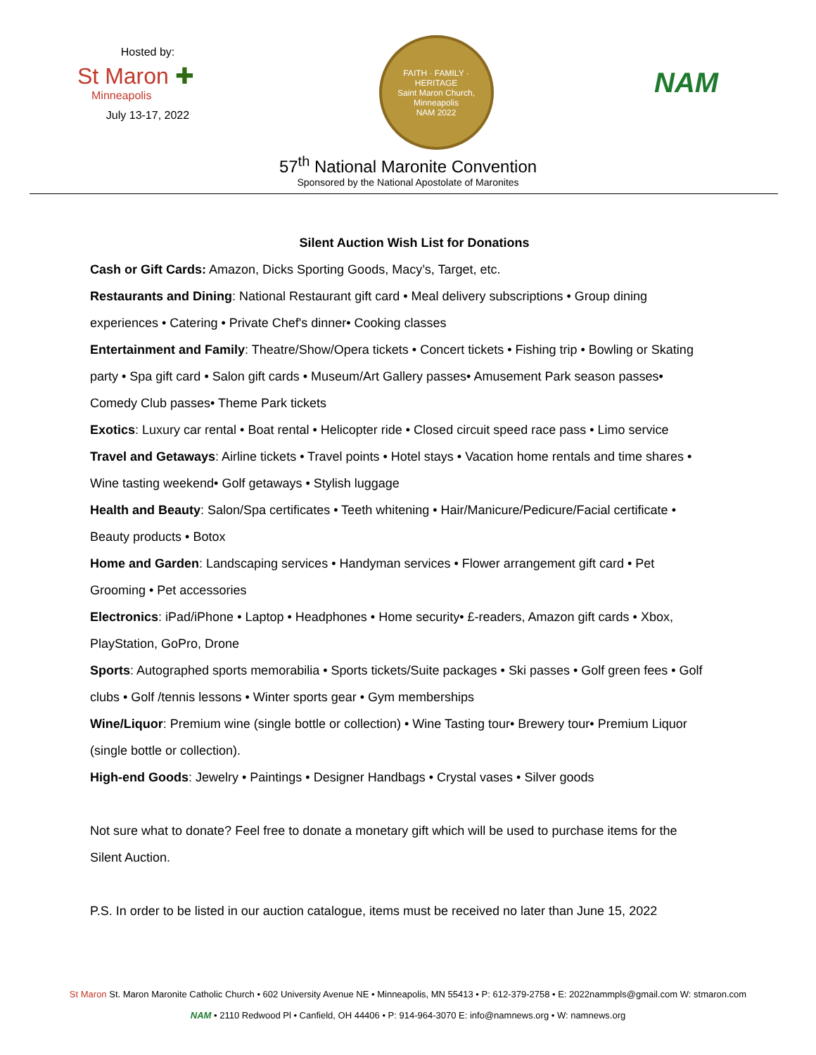Hosted by:
St Maron ✚
Minneapolis
July 13-17, 2022
FAITH · FAMILY · HERITAGE
Saint Maron Church, Minneapolis
NAM 2022
NAM
57<sup>th</sup> National Maronite Convention
Sponsored by the National Apostolate of Maronites
Silent Auction Wish List for Donations
Cash or Gift Cards: Amazon, Dicks Sporting Goods, Macy’s, Target, etc.
Restaurants and Dining: National Restaurant gift card • Meal delivery subscriptions • Group dining experiences • Catering • Private Chef's dinner• Cooking classes
Entertainment and Family: Theatre/Show/Opera tickets • Concert tickets • Fishing trip • Bowling or Skating party • Spa gift card • Salon gift cards • Museum/Art Gallery passes• Amusement Park season passes• Comedy Club passes• Theme Park tickets
Exotics: Luxury car rental • Boat rental • Helicopter ride • Closed circuit speed race pass • Limo service
Travel and Getaways: Airline tickets • Travel points • Hotel stays • Vacation home rentals and time shares • Wine tasting weekend• Golf getaways • Stylish luggage
Health and Beauty: Salon/Spa certificates • Teeth whitening • Hair/Manicure/Pedicure/Facial certificate • Beauty products • Botox
Home and Garden: Landscaping services • Handyman services • Flower arrangement gift card • Pet Grooming • Pet accessories
Electronics: iPad/iPhone • Laptop • Headphones • Home security• £-readers, Amazon gift cards • Xbox, PlayStation, GoPro, Drone
Sports: Autographed sports memorabilia • Sports tickets/Suite packages • Ski passes • Golf green fees • Golf clubs • Golf /tennis lessons • Winter sports gear • Gym memberships
Wine/Liquor: Premium wine (single bottle or collection) • Wine Tasting tour• Brewery tour• Premium Liquor (single bottle or collection).
High-end Goods: Jewelry • Paintings • Designer Handbags • Crystal vases • Silver goods
Not sure what to donate? Feel free to donate a monetary gift which will be used to purchase items for the Silent Auction.
P.S. In order to be listed in our auction catalogue, items must be received no later than June 15, 2022
St Maron St. Maron Maronite Catholic Church • 602 University Avenue NE • Minneapolis, MN 55413 • P: 612-379-2758 • E: 2022nammpls@gmail.com W: stmaron.com
NAM • 2110 Redwood Pl • Canfield, OH 44406 • P: 914-964-3070 E: info@namnews.org • W: namnews.org